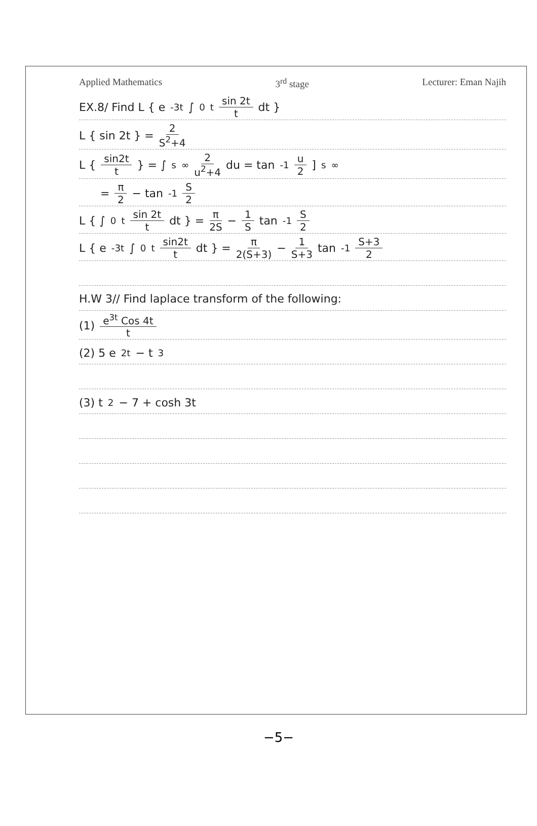Applied Mathematics 3<sup>rd</sup> stage Lecturer: Eman Najih
EX.8/ Find L { e<sup>-3t</sup> ∫<sub>0</sub><sup>t</sup> sin 2t t dt }
L { sin 2t } = 2 S<sup>2</sup>+4
L { sin2t t } = ∫<sub>s</sub><sup>∞</sup> 2 u<sup>2</sup>+4 du = tan<sup>-1</sup> u 2 ]<sub>s</sub><sup>∞</sup>
= π 2 − tan<sup>-1</sup> S 2
L { ∫<sub>0</sub><sup>t</sup> sin 2t t dt } = π 2S − 1 S tan<sup>-1</sup> S 2
L { e<sup>-3t</sup> ∫<sub>0</sub><sup>t</sup> sin2t t dt } = π 2(S+3) − 1 S+3 tan<sup>-1</sup> S+3 2
H.W 3// Find laplace transform of the following:
(1) e<sup>3t</sup> Cos 4t t
(2) 5 e<sup>2t</sup> − t<sup>3</sup>
(3) t<sup>2</sup> − 7 + cosh 3t
−5−